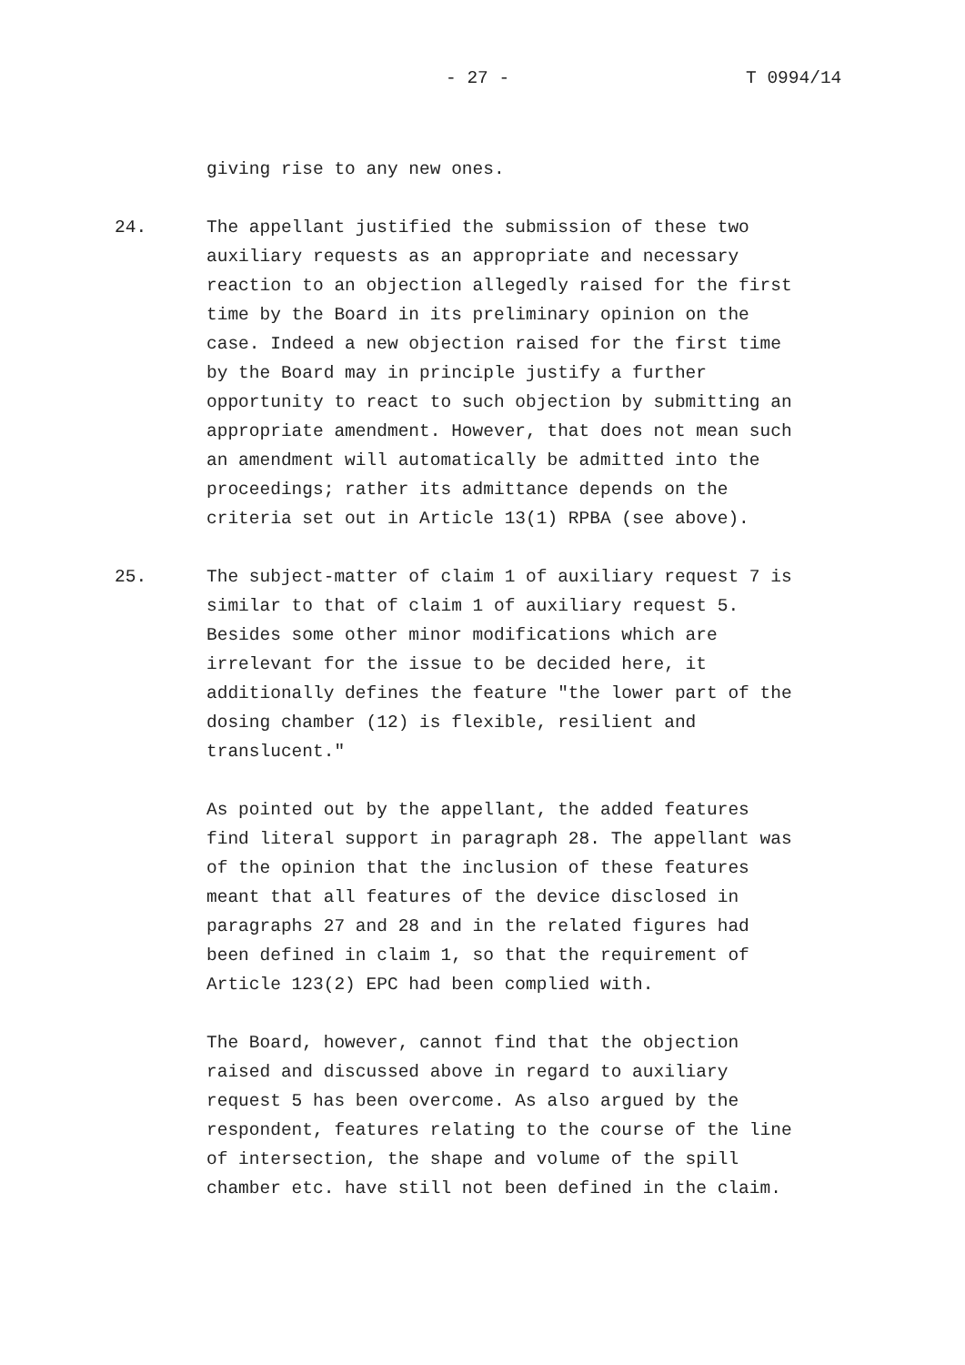- 27 - T 0994/14
giving rise to any new ones.
24. The appellant justified the submission of these two auxiliary requests as an appropriate and necessary reaction to an objection allegedly raised for the first time by the Board in its preliminary opinion on the case. Indeed a new objection raised for the first time by the Board may in principle justify a further opportunity to react to such objection by submitting an appropriate amendment. However, that does not mean such an amendment will automatically be admitted into the proceedings; rather its admittance depends on the criteria set out in Article 13(1) RPBA (see above).
25. The subject-matter of claim 1 of auxiliary request 7 is similar to that of claim 1 of auxiliary request 5. Besides some other minor modifications which are irrelevant for the issue to be decided here, it additionally defines the feature "the lower part of the dosing chamber (12) is flexible, resilient and translucent."
As pointed out by the appellant, the added features find literal support in paragraph 28. The appellant was of the opinion that the inclusion of these features meant that all features of the device disclosed in paragraphs 27 and 28 and in the related figures had been defined in claim 1, so that the requirement of Article 123(2) EPC had been complied with.
The Board, however, cannot find that the objection raised and discussed above in regard to auxiliary request 5 has been overcome. As also argued by the respondent, features relating to the course of the line of intersection, the shape and volume of the spill chamber etc. have still not been defined in the claim.